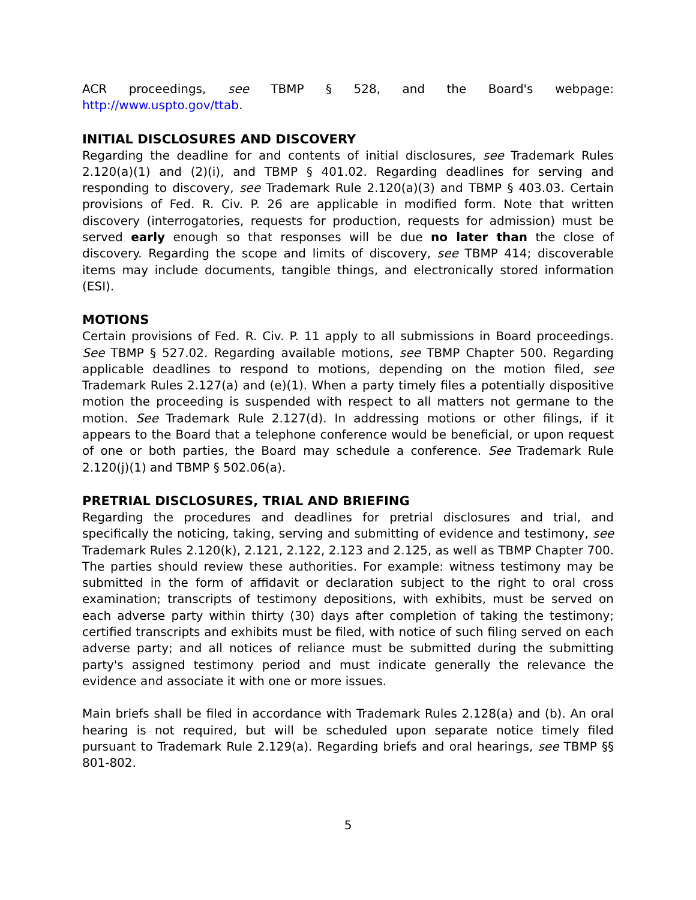ACR proceedings, see TBMP § 528, and the Board's webpage: http://www.uspto.gov/ttab.
INITIAL DISCLOSURES AND DISCOVERY
Regarding the deadline for and contents of initial disclosures, see Trademark Rules 2.120(a)(1) and (2)(i), and TBMP § 401.02. Regarding deadlines for serving and responding to discovery, see Trademark Rule 2.120(a)(3) and TBMP § 403.03. Certain provisions of Fed. R. Civ. P. 26 are applicable in modified form. Note that written discovery (interrogatories, requests for production, requests for admission) must be served early enough so that responses will be due no later than the close of discovery. Regarding the scope and limits of discovery, see TBMP 414; discoverable items may include documents, tangible things, and electronically stored information (ESI).
MOTIONS
Certain provisions of Fed. R. Civ. P. 11 apply to all submissions in Board proceedings. See TBMP § 527.02. Regarding available motions, see TBMP Chapter 500. Regarding applicable deadlines to respond to motions, depending on the motion filed, see Trademark Rules 2.127(a) and (e)(1). When a party timely files a potentially dispositive motion the proceeding is suspended with respect to all matters not germane to the motion. See Trademark Rule 2.127(d). In addressing motions or other filings, if it appears to the Board that a telephone conference would be beneficial, or upon request of one or both parties, the Board may schedule a conference. See Trademark Rule 2.120(j)(1) and TBMP § 502.06(a).
PRETRIAL DISCLOSURES, TRIAL AND BRIEFING
Regarding the procedures and deadlines for pretrial disclosures and trial, and specifically the noticing, taking, serving and submitting of evidence and testimony, see Trademark Rules 2.120(k), 2.121, 2.122, 2.123 and 2.125, as well as TBMP Chapter 700. The parties should review these authorities. For example: witness testimony may be submitted in the form of affidavit or declaration subject to the right to oral cross examination; transcripts of testimony depositions, with exhibits, must be served on each adverse party within thirty (30) days after completion of taking the testimony; certified transcripts and exhibits must be filed, with notice of such filing served on each adverse party; and all notices of reliance must be submitted during the submitting party's assigned testimony period and must indicate generally the relevance the evidence and associate it with one or more issues.
Main briefs shall be filed in accordance with Trademark Rules 2.128(a) and (b). An oral hearing is not required, but will be scheduled upon separate notice timely filed pursuant to Trademark Rule 2.129(a). Regarding briefs and oral hearings, see TBMP §§ 801-802.
5